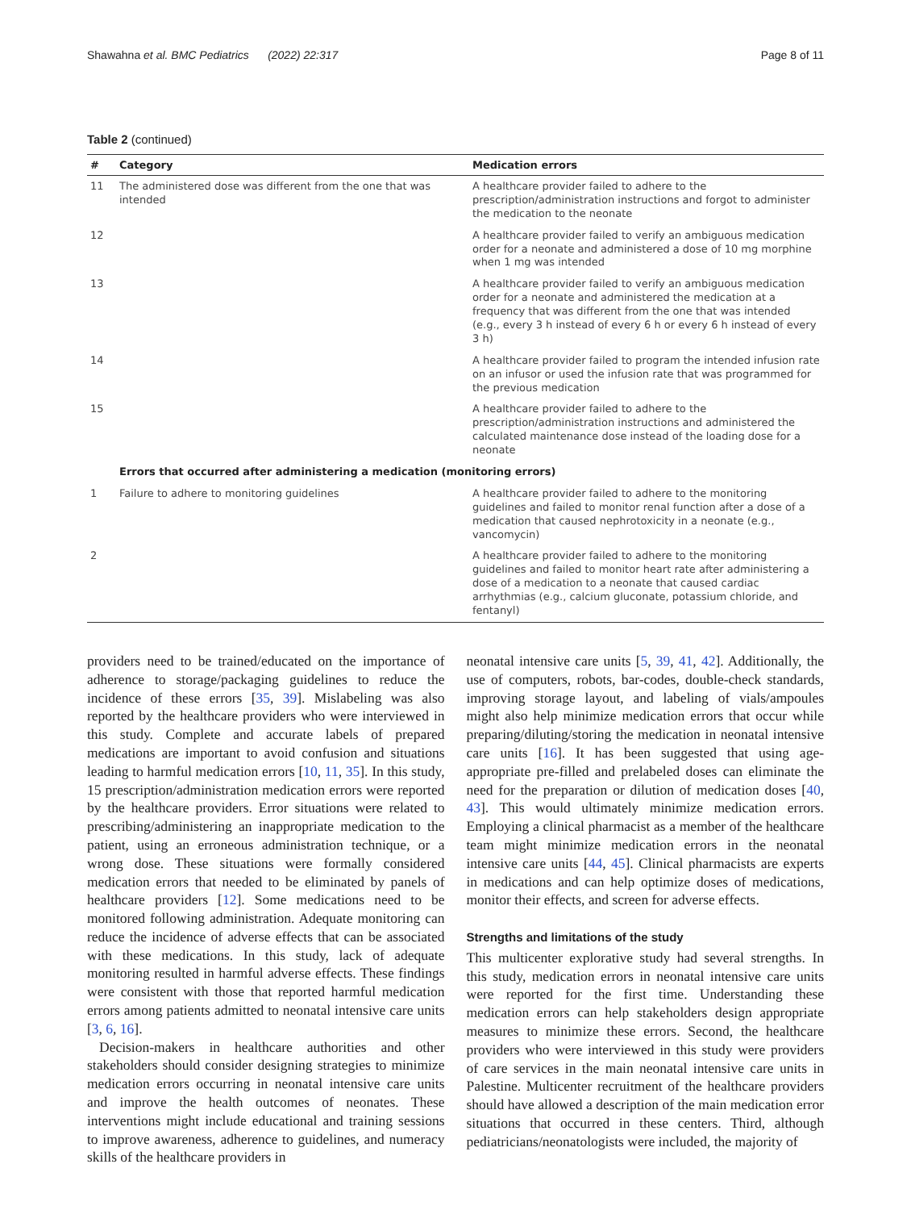Shawahna et al. BMC Pediatrics (2022) 22:317 Page 8 of 11
Table 2 (continued)
| # | Category | Medication errors |
| --- | --- | --- |
| 11 | The administered dose was different from the one that was intended | A healthcare provider failed to adhere to the prescription/administration instructions and forgot to administer the medication to the neonate |
| 12 | | A healthcare provider failed to verify an ambiguous medication order for a neonate and administered a dose of 10 mg morphine when 1 mg was intended |
| 13 | | A healthcare provider failed to verify an ambiguous medication order for a neonate and administered the medication at a frequency that was different from the one that was intended (e.g., every 3 h instead of every 6 h or every 6 h instead of every 3 h) |
| 14 | | A healthcare provider failed to program the intended infusion rate on an infusor or used the infusion rate that was programmed for the previous medication |
| 15 | | A healthcare provider failed to adhere to the prescription/administration instructions and administered the calculated maintenance dose instead of the loading dose for a neonate |
| | Errors that occurred after administering a medication (monitoring errors) | |
| 1 | Failure to adhere to monitoring guidelines | A healthcare provider failed to adhere to the monitoring guidelines and failed to monitor renal function after a dose of a medication that caused nephrotoxicity in a neonate (e.g., vancomycin) |
| 2 | | A healthcare provider failed to adhere to the monitoring guidelines and failed to monitor heart rate after administering a dose of a medication to a neonate that caused cardiac arrhythmias (e.g., calcium gluconate, potassium chloride, and fentanyl) |
providers need to be trained/educated on the importance of adherence to storage/packaging guidelines to reduce the incidence of these errors [35, 39]. Mislabeling was also reported by the healthcare providers who were interviewed in this study. Complete and accurate labels of prepared medications are important to avoid confusion and situations leading to harmful medication errors [10, 11, 35]. In this study, 15 prescription/administration medication errors were reported by the healthcare providers. Error situations were related to prescribing/administering an inappropriate medication to the patient, using an erroneous administration technique, or a wrong dose. These situations were formally considered medication errors that needed to be eliminated by panels of healthcare providers [12]. Some medications need to be monitored following administration. Adequate monitoring can reduce the incidence of adverse effects that can be associated with these medications. In this study, lack of adequate monitoring resulted in harmful adverse effects. These findings were consistent with those that reported harmful medication errors among patients admitted to neonatal intensive care units [3, 6, 16].
Decision-makers in healthcare authorities and other stakeholders should consider designing strategies to minimize medication errors occurring in neonatal intensive care units and improve the health outcomes of neonates. These interventions might include educational and training sessions to improve awareness, adherence to guidelines, and numeracy skills of the healthcare providers in
neonatal intensive care units [5, 39, 41, 42]. Additionally, the use of computers, robots, bar-codes, double-check standards, improving storage layout, and labeling of vials/ampoules might also help minimize medication errors that occur while preparing/diluting/storing the medication in neonatal intensive care units [16]. It has been suggested that using age-appropriate pre-filled and prelabeled doses can eliminate the need for the preparation or dilution of medication doses [40, 43]. This would ultimately minimize medication errors. Employing a clinical pharmacist as a member of the healthcare team might minimize medication errors in the neonatal intensive care units [44, 45]. Clinical pharmacists are experts in medications and can help optimize doses of medications, monitor their effects, and screen for adverse effects.
Strengths and limitations of the study
This multicenter explorative study had several strengths. In this study, medication errors in neonatal intensive care units were reported for the first time. Understanding these medication errors can help stakeholders design appropriate measures to minimize these errors. Second, the healthcare providers who were interviewed in this study were providers of care services in the main neonatal intensive care units in Palestine. Multicenter recruitment of the healthcare providers should have allowed a description of the main medication error situations that occurred in these centers. Third, although pediatricians/neonatologists were included, the majority of